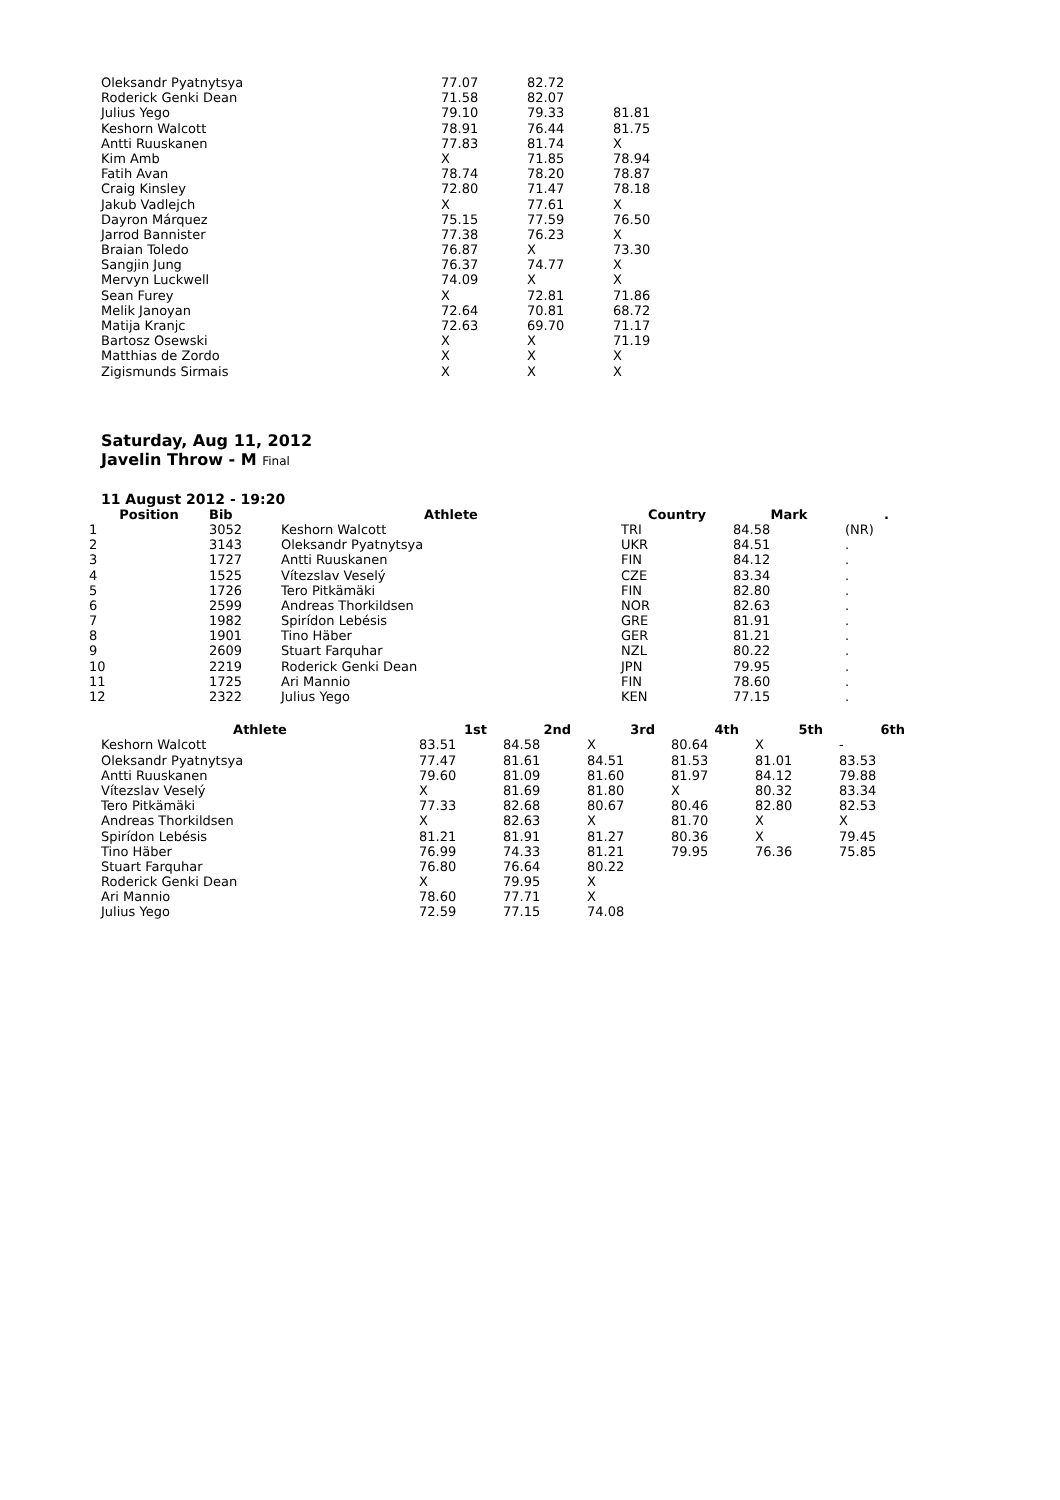| Oleksandr Pyatnytsya | 77.07 | 82.72 | |
| Roderick Genki Dean | 71.58 | 82.07 | |
| Julius Yego | 79.10 | 79.33 | 81.81 |
| Keshorn Walcott | 78.91 | 76.44 | 81.75 |
| Antti Ruuskanen | 77.83 | 81.74 | X |
| Kim Amb | X | 71.85 | 78.94 |
| Fatih Avan | 78.74 | 78.20 | 78.87 |
| Craig Kinsley | 72.80 | 71.47 | 78.18 |
| Jakub Vadlejch | X | 77.61 | X |
| Dayron Márquez | 75.15 | 77.59 | 76.50 |
| Jarrod Bannister | 77.38 | 76.23 | X |
| Braian Toledo | 76.87 | X | 73.30 |
| Sangjin Jung | 76.37 | 74.77 | X |
| Mervyn Luckwell | 74.09 | X | X |
| Sean Furey | X | 72.81 | 71.86 |
| Melik Janoyan | 72.64 | 70.81 | 68.72 |
| Matija Kranjc | 72.63 | 69.70 | 71.17 |
| Bartosz Osewski | X | X | 71.19 |
| Matthias de Zordo | X | X | X |
| Zigismunds Sirmais | X | X | X |
Saturday, Aug 11, 2012
Javelin Throw - M Final
11 August 2012 - 19:20
| Position | Bib | Athlete | Country | Mark | . |
| --- | --- | --- | --- | --- | --- |
| 1 | 3052 | Keshorn Walcott | TRI | 84.58 | (NR) |
| 2 | 3143 | Oleksandr Pyatnytsya | UKR | 84.51 | . |
| 3 | 1727 | Antti Ruuskanen | FIN | 84.12 | . |
| 4 | 1525 | Vítezslav Veselý | CZE | 83.34 | . |
| 5 | 1726 | Tero Pitkämäki | FIN | 82.80 | . |
| 6 | 2599 | Andreas Thorkildsen | NOR | 82.63 | . |
| 7 | 1982 | Spirídon Lebésis | GRE | 81.91 | . |
| 8 | 1901 | Tino Häber | GER | 81.21 | . |
| 9 | 2609 | Stuart Farquhar | NZL | 80.22 | . |
| 10 | 2219 | Roderick Genki Dean | JPN | 79.95 | . |
| 11 | 1725 | Ari Mannio | FIN | 78.60 | . |
| 12 | 2322 | Julius Yego | KEN | 77.15 | . |
| Athlete | 1st | 2nd | 3rd | 4th | 5th | 6th |
| --- | --- | --- | --- | --- | --- | --- |
| Keshorn Walcott | 83.51 | 84.58 | X | 80.64 | X | - |
| Oleksandr Pyatnytsya | 77.47 | 81.61 | 84.51 | 81.53 | 81.01 | 83.53 |
| Antti Ruuskanen | 79.60 | 81.09 | 81.60 | 81.97 | 84.12 | 79.88 |
| Vítezslav Veselý | X | 81.69 | 81.80 | X | 80.32 | 83.34 |
| Tero Pitkämäki | 77.33 | 82.68 | 80.67 | 80.46 | 82.80 | 82.53 |
| Andreas Thorkildsen | X | 82.63 | X | 81.70 | X | X |
| Spirídon Lebésis | 81.21 | 81.91 | 81.27 | 80.36 | X | 79.45 |
| Tino Häber | 76.99 | 74.33 | 81.21 | 79.95 | 76.36 | 75.85 |
| Stuart Farquhar | 76.80 | 76.64 | 80.22 | | | |
| Roderick Genki Dean | X | 79.95 | X | | | |
| Ari Mannio | 78.60 | 77.71 | X | | | |
| Julius Yego | 72.59 | 77.15 | 74.08 | | | |